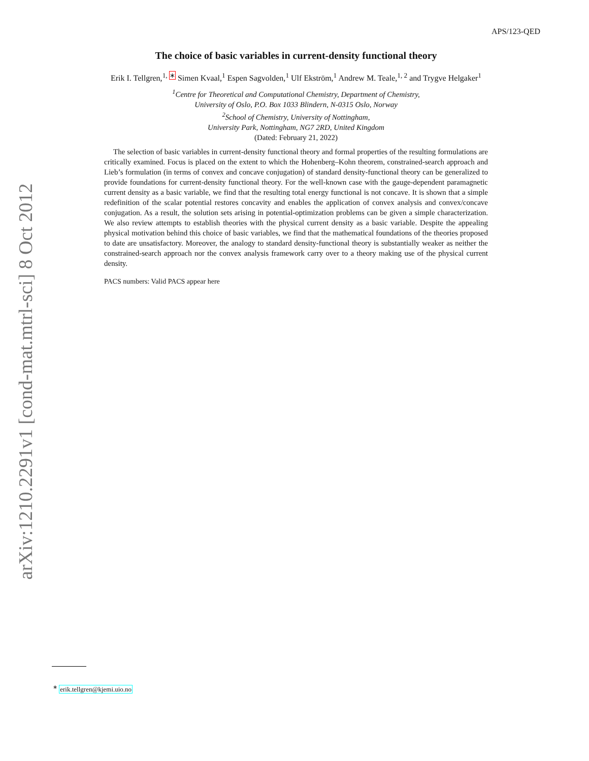arXiv:1210.2291v1 [cond-mat.mtrl-sci] 8 Oct 2012
APS/123-QED
The choice of basic variables in current-density functional theory
Erik I. Tellgren,<sup>1, ∗</sup> Simen Kvaal,<sup>1</sup> Espen Sagvolden,<sup>1</sup> Ulf Ekström,<sup>1</sup> Andrew M. Teale,<sup>1, 2</sup> and Trygve Helgaker<sup>1</sup>
<sup>1</sup> Centre for Theoretical and Computational Chemistry, Department of Chemistry,
University of Oslo, P.O. Box 1033 Blindern, N-0315 Oslo, Norway
<sup>2</sup> School of Chemistry, University of Nottingham,
University Park, Nottingham, NG7 2RD, United Kingdom
(Dated: February 21, 2022)
The selection of basic variables in current-density functional theory and formal properties of the resulting formulations are critically examined. Focus is placed on the extent to which the Hohenberg–Kohn theorem, constrained-search approach and Lieb’s formulation (in terms of convex and concave conjugation) of standard density-functional theory can be generalized to provide foundations for current-density functional theory. For the well-known case with the gauge-dependent paramagnetic current density as a basic variable, we find that the resulting total energy functional is not concave. It is shown that a simple redefinition of the scalar potential restores concavity and enables the application of convex analysis and convex/concave conjugation. As a result, the solution sets arising in potential-optimization problems can be given a simple characterization. We also review attempts to establish theories with the physical current density as a basic variable. Despite the appealing physical motivation behind this choice of basic variables, we find that the mathematical foundations of the theories proposed to date are unsatisfactory. Moreover, the analogy to standard density-functional theory is substantially weaker as neither the constrained-search approach nor the convex analysis framework carry over to a theory making use of the physical current density.
PACS numbers: Valid PACS appear here
<sup>∗</sup> erik.tellgren@kjemi.uio.no